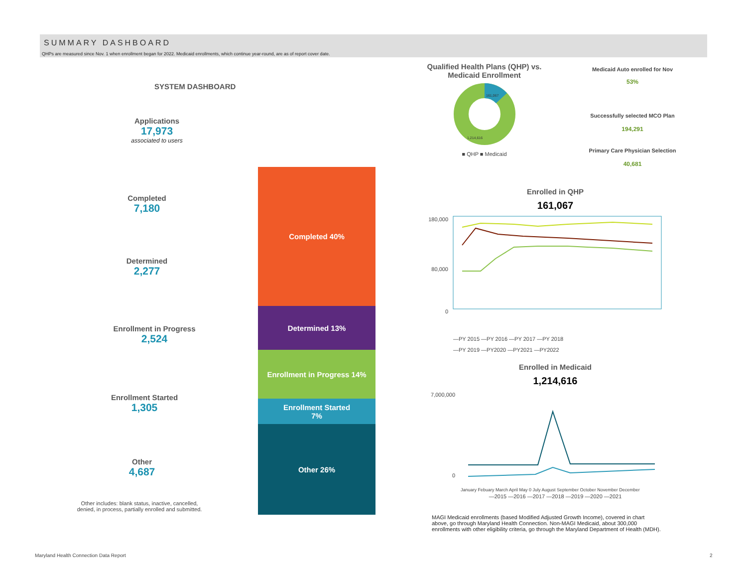SUMMARY DASHBOARD
QHPs are measured since Nov. 1 when enrollment began for 2022. Medicaid enrollments, which continue year-round, are as of report cover date.
SYSTEM DASHBOARD
Applications
17,973
associated to users
Completed
7,180
Determined
2,277
Enrollment in Progress
2,524
Enrollment Started
1,305
Other
4,687
Other includes: blank status, inactive, cancelled, denied, in process, partially enrolled and submitted.
Completed 40%
Determined 13%
Enrollment in Progress 14%
Enrollment Started
7%
Other 26%
Qualified Health Plans (QHP) vs.
Medicaid Enrollment
161,067
1,214,616
■ QHP ■ Medicaid
Medicaid Auto enrolled for Nov
53%
Successfully selected MCO Plan
194,291
Primary Care Physician Selection
40,681
Enrolled in QHP
161,067
180,000
80,000
0
—PY 2015 —PY 2016 —PY 2017 —PY 2018
—PY 2019 —PY2020 —PY2021 —PY2022
Enrolled in Medicaid
1,214,616
7,000,000
0
January Febuary March April May 0 July August September October November December
—2015 —2016 —2017 —2018 —2019 —2020 —2021
MAGI Medicaid enrollments (based Modified Adjusted Growth Income), covered in chart above, go through Maryland Health Connection. Non-MAGI Medicaid, about 300,000 enrollments with other eligibility criteria, go through the Maryland Department of Health (MDH).
Maryland Health Connection Data Report
2